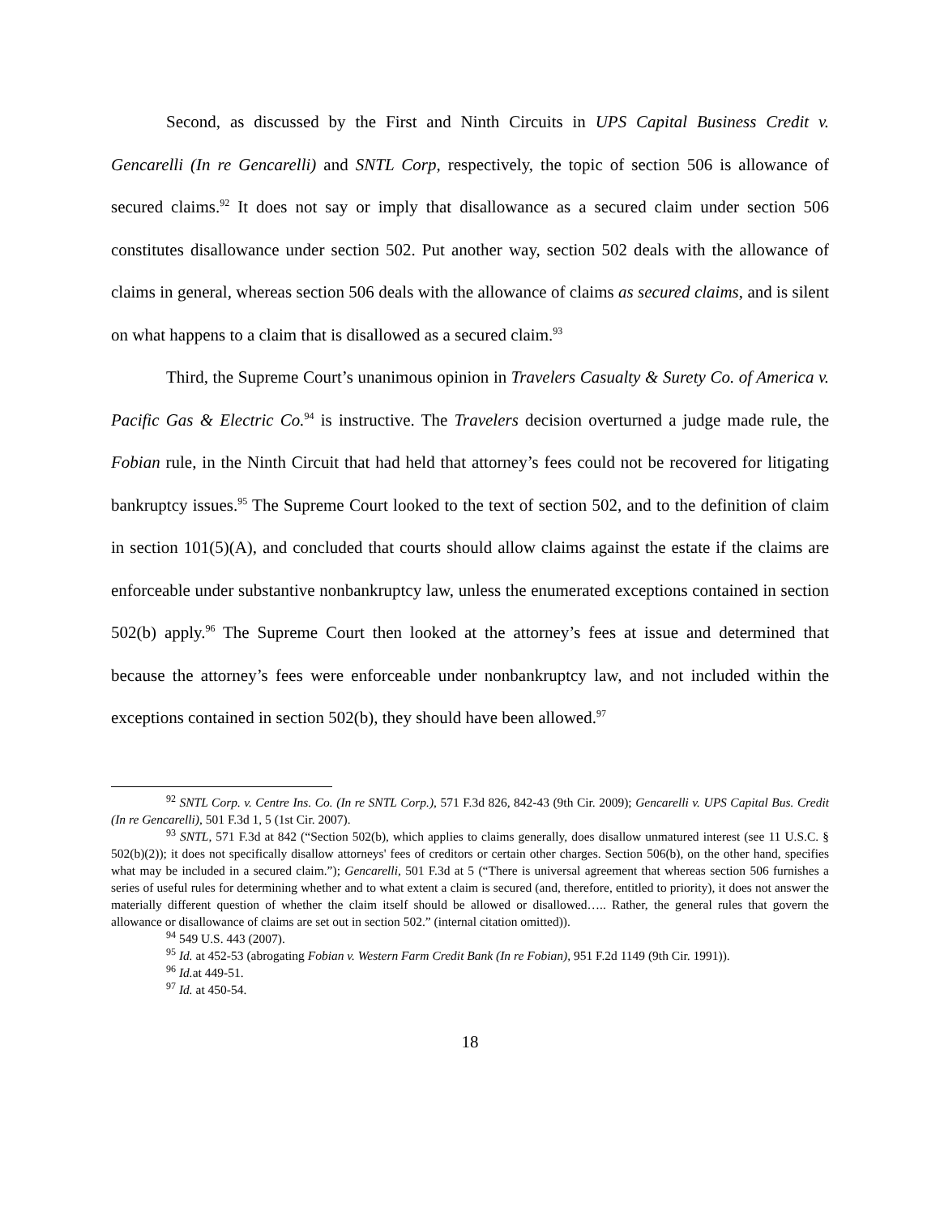Second, as discussed by the First and Ninth Circuits in UPS Capital Business Credit v. Gencarelli (In re Gencarelli) and SNTL Corp, respectively, the topic of section 506 is allowance of secured claims.<sup>92</sup> It does not say or imply that disallowance as a secured claim under section 506 constitutes disallowance under section 502. Put another way, section 502 deals with the allowance of claims in general, whereas section 506 deals with the allowance of claims as secured claims, and is silent on what happens to a claim that is disallowed as a secured claim.<sup>93</sup>
Third, the Supreme Court’s unanimous opinion in Travelers Casualty & Surety Co. of America v. Pacific Gas & Electric Co.<sup>94</sup> is instructive. The Travelers decision overturned a judge made rule, the Fobian rule, in the Ninth Circuit that had held that attorney’s fees could not be recovered for litigating bankruptcy issues.<sup>95</sup> The Supreme Court looked to the text of section 502, and to the definition of claim in section 101(5)(A), and concluded that courts should allow claims against the estate if the claims are enforceable under substantive nonbankruptcy law, unless the enumerated exceptions contained in section 502(b) apply.<sup>96</sup> The Supreme Court then looked at the attorney’s fees at issue and determined that because the attorney’s fees were enforceable under nonbankruptcy law, and not included within the exceptions contained in section 502(b), they should have been allowed.<sup>97</sup>
<sup>92</sup> SNTL Corp. v. Centre Ins. Co. (In re SNTL Corp.), 571 F.3d 826, 842-43 (9th Cir. 2009); Gencarelli v. UPS Capital Bus. Credit (In re Gencarelli), 501 F.3d 1, 5 (1st Cir. 2007).
<sup>93</sup> SNTL, 571 F.3d at 842 (“Section 502(b), which applies to claims generally, does disallow unmatured interest (see 11 U.S.C. § 502(b)(2)); it does not specifically disallow attorneys' fees of creditors or certain other charges. Section 506(b), on the other hand, specifies what may be included in a secured claim.”); Gencarelli, 501 F.3d at 5 (“There is universal agreement that whereas section 506 furnishes a series of useful rules for determining whether and to what extent a claim is secured (and, therefore, entitled to priority), it does not answer the materially different question of whether the claim itself should be allowed or disallowed….. Rather, the general rules that govern the allowance or disallowance of claims are set out in section 502.” (internal citation omitted)).
<sup>94</sup> 549 U.S. 443 (2007).
<sup>95</sup> Id. at 452-53 (abrogating Fobian v. Western Farm Credit Bank (In re Fobian), 951 F.2d 1149 (9th Cir. 1991)).
<sup>96</sup> Id. at 449-51.
<sup>97</sup> Id. at 450-54.
18